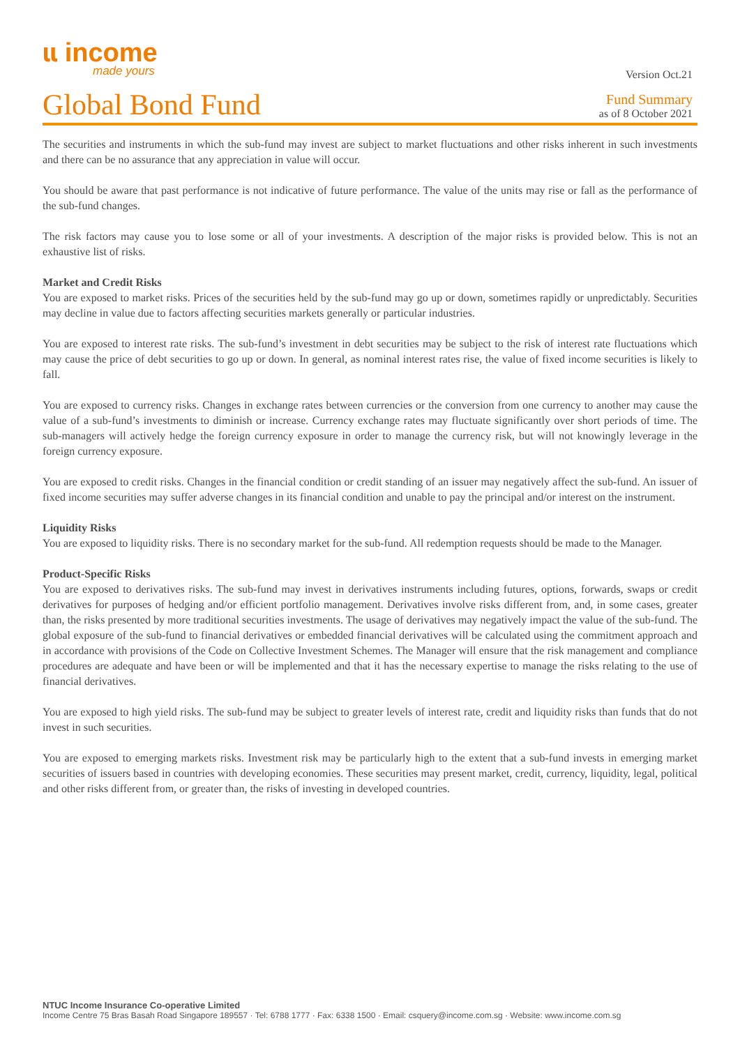ɩɩ income
made yours
Version Oct.21
Global Bond Fund
Fund Summary
as of 8 October 2021
The securities and instruments in which the sub-fund may invest are subject to market fluctuations and other risks inherent in such investments and there can be no assurance that any appreciation in value will occur.
You should be aware that past performance is not indicative of future performance. The value of the units may rise or fall as the performance of the sub-fund changes.
The risk factors may cause you to lose some or all of your investments. A description of the major risks is provided below. This is not an exhaustive list of risks.
Market and Credit Risks
You are exposed to market risks. Prices of the securities held by the sub-fund may go up or down, sometimes rapidly or unpredictably. Securities may decline in value due to factors affecting securities markets generally or particular industries.
You are exposed to interest rate risks. The sub-fund’s investment in debt securities may be subject to the risk of interest rate fluctuations which may cause the price of debt securities to go up or down. In general, as nominal interest rates rise, the value of fixed income securities is likely to fall.
You are exposed to currency risks. Changes in exchange rates between currencies or the conversion from one currency to another may cause the value of a sub-fund’s investments to diminish or increase. Currency exchange rates may fluctuate significantly over short periods of time. The sub-managers will actively hedge the foreign currency exposure in order to manage the currency risk, but will not knowingly leverage in the foreign currency exposure.
You are exposed to credit risks. Changes in the financial condition or credit standing of an issuer may negatively affect the sub-fund. An issuer of fixed income securities may suffer adverse changes in its financial condition and unable to pay the principal and/or interest on the instrument.
Liquidity Risks
You are exposed to liquidity risks. There is no secondary market for the sub-fund. All redemption requests should be made to the Manager.
Product-Specific Risks
You are exposed to derivatives risks. The sub-fund may invest in derivatives instruments including futures, options, forwards, swaps or credit derivatives for purposes of hedging and/or efficient portfolio management. Derivatives involve risks different from, and, in some cases, greater than, the risks presented by more traditional securities investments. The usage of derivatives may negatively impact the value of the sub-fund. The global exposure of the sub-fund to financial derivatives or embedded financial derivatives will be calculated using the commitment approach and in accordance with provisions of the Code on Collective Investment Schemes. The Manager will ensure that the risk management and compliance procedures are adequate and have been or will be implemented and that it has the necessary expertise to manage the risks relating to the use of financial derivatives.
You are exposed to high yield risks. The sub-fund may be subject to greater levels of interest rate, credit and liquidity risks than funds that do not invest in such securities.
You are exposed to emerging markets risks. Investment risk may be particularly high to the extent that a sub-fund invests in emerging market securities of issuers based in countries with developing economies. These securities may present market, credit, currency, liquidity, legal, political and other risks different from, or greater than, the risks of investing in developed countries.
NTUC Income Insurance Co-operative Limited
Income Centre 75 Bras Basah Road Singapore 189557 · Tel: 6788 1777 · Fax: 6338 1500 · Email: csquery@income.com.sg · Website: www.income.com.sg